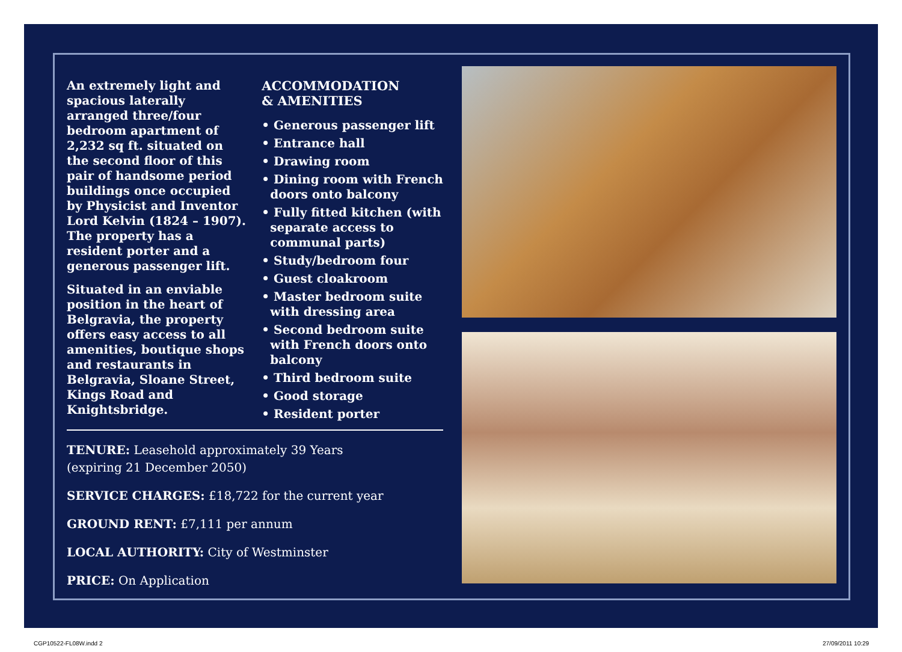An extremely light and spacious laterally arranged three/four bedroom apartment of 2,232 sq ft. situated on the second floor of this pair of handsome period buildings once occupied by Physicist and Inventor Lord Kelvin (1824 – 1907). The property has a resident porter and a generous passenger lift.
Situated in an enviable position in the heart of Belgravia, the property offers easy access to all amenities, boutique shops and restaurants in Belgravia, Sloane Street, Kings Road and Knightsbridge.
ACCOMMODATION
& AMENITIES
• Generous passenger lift
• Entrance hall
• Drawing room
• Dining room with French doors onto balcony
• Fully fitted kitchen (with separate access to communal parts)
• Study/bedroom four
• Guest cloakroom
• Master bedroom suite with dressing area
• Second bedroom suite with French doors onto balcony
• Third bedroom suite
• Good storage
• Resident porter
TENURE: Leasehold approximately 39 Years
(expiring 21 December 2050)
SERVICE CHARGES: £18,722 for the current year
GROUND RENT: £7,111 per annum
LOCAL AUTHORITY: City of Westminster
PRICE: On Application
CGP10522-FL08W.indd 2 27/09/2011 10:29